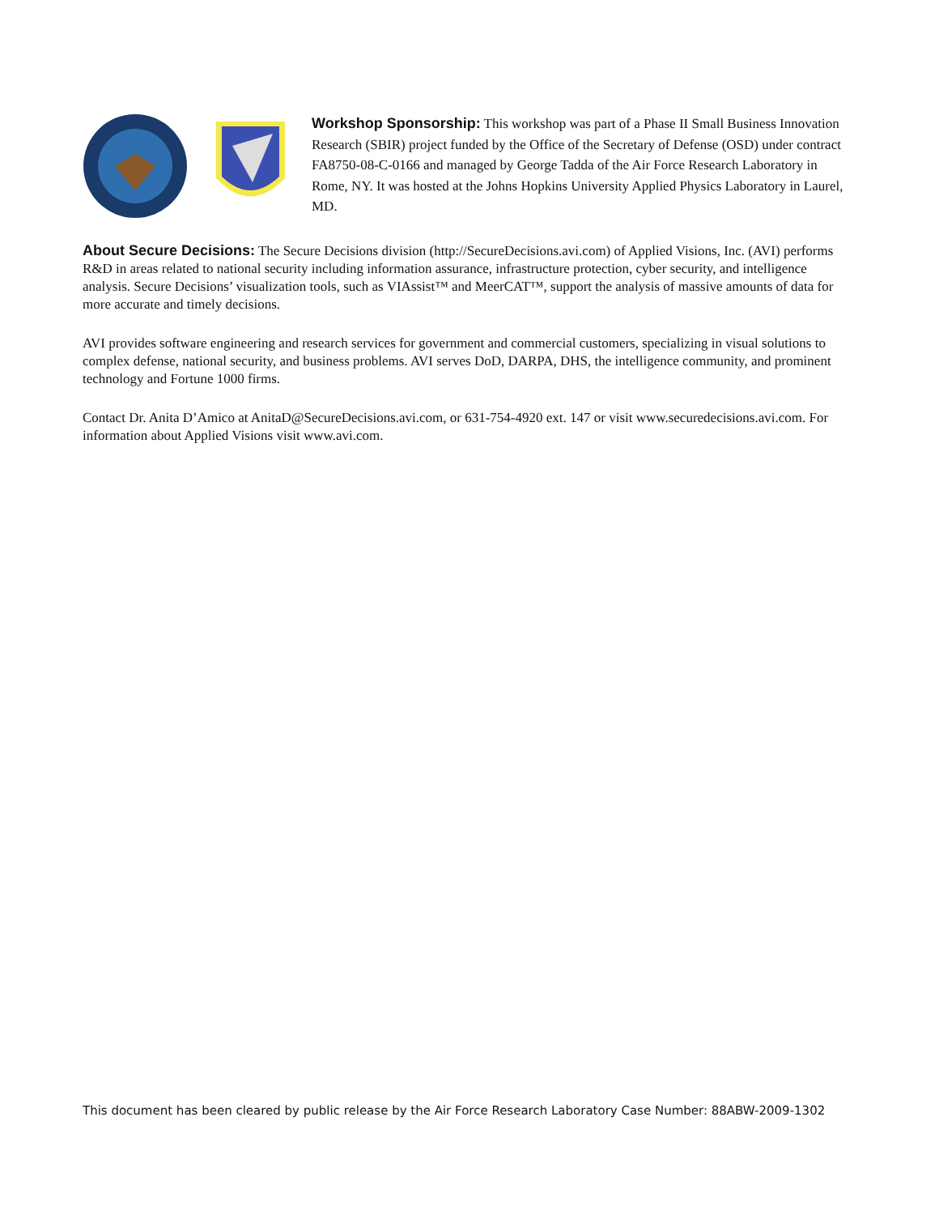Workshop Sponsorship: This workshop was part of a Phase II Small Business Innovation Research (SBIR) project funded by the Office of the Secretary of Defense (OSD) under contract FA8750-08-C-0166 and managed by George Tadda of the Air Force Research Laboratory in Rome, NY. It was hosted at the Johns Hopkins University Applied Physics Laboratory in Laurel, MD.
About Secure Decisions: The Secure Decisions division (http://SecureDecisions.avi.com) of Applied Visions, Inc. (AVI) performs R&D in areas related to national security including information assurance, infrastructure protection, cyber security, and intelligence analysis. Secure Decisions’ visualization tools, such as VIAssist™ and MeerCAT™, support the analysis of massive amounts of data for more accurate and timely decisions.
AVI provides software engineering and research services for government and commercial customers, specializing in visual solutions to complex defense, national security, and business problems. AVI serves DoD, DARPA, DHS, the intelligence community, and prominent technology and Fortune 1000 firms.
Contact Dr. Anita D’Amico at AnitaD@SecureDecisions.avi.com, or 631-754-4920 ext. 147 or visit www.securedecisions.avi.com. For information about Applied Visions visit www.avi.com.
This document has been cleared by public release by the Air Force Research Laboratory Case Number: 88ABW-2009-1302